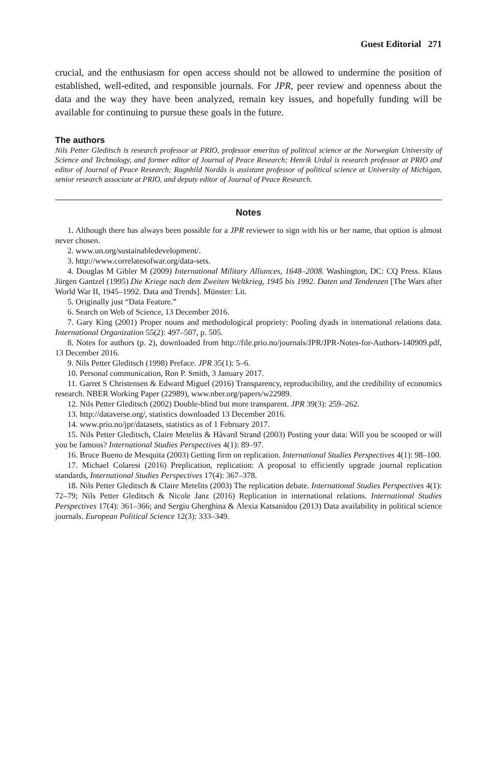Guest Editorial 271
crucial, and the enthusiasm for open access should not be allowed to undermine the position of established, well-edited, and responsible journals. For JPR, peer review and openness about the data and the way they have been analyzed, remain key issues, and hopefully funding will be available for continuing to pursue these goals in the future.
The authors
Nils Petter Gleditsch is research professor at PRIO, professor emeritus of political science at the Norwegian University of Science and Technology, and former editor of Journal of Peace Research; Henrik Urdal is research professor at PRIO and editor of Journal of Peace Research; Ragnhild Nordås is assistant professor of political science at University of Michigan, senior research associate at PRIO, and deputy editor of Journal of Peace Research.
Notes
1. Although there has always been possible for a JPR reviewer to sign with his or her name, that option is almost never chosen.
2. www.un.org/sustainabledevelopment/.
3. http://www.correlatesofwar.org/data-sets.
4. Douglas M Gibler M (2009) International Military Alliances, 1648–2008. Washington, DC: CQ Press. Klaus Jürgen Gantzel (1995) Die Kriege nach dem Zweiten Weltkrieg, 1945 bis 1992. Daten und Tendenzen [The Wars after World War II, 1945–1992. Data and Trends]. Münster: Lit.
5. Originally just “Data Feature.”
6. Search on Web of Science, 13 December 2016.
7. Gary King (2001) Proper nouns and methodological propriety: Pooling dyads in international relations data. International Organization 55(2): 497–507, p. 505.
8. Notes for authors (p. 2), downloaded from http://file.prio.no/journals/JPR/JPR-Notes-for-Authors-140909.pdf, 13 December 2016.
9. Nils Petter Gleditsch (1998) Preface. JPR 35(1): 5–6.
10. Personal communication, Ron P. Smith, 3 January 2017.
11. Garret S Christensen & Edward Miguel (2016) Transparency, reproducibility, and the credibility of economics research. NBER Working Paper (22989), www.nber.org/papers/w22989.
12. Nils Petter Gleditsch (2002) Double-blind but more transparent. JPR 39(3): 259–262.
13. http://dataverse.org/, statistics downloaded 13 December 2016.
14. www.prio.no/jpr/datasets, statistics as of 1 February 2017.
15. Nils Petter Gleditsch, Claire Metelits & Håvard Strand (2003) Posting your data: Will you be scooped or will you be famous? International Studies Perspectives 4(1): 89–97.
16. Bruce Bueno de Mesquita (2003) Getting firm on replication. International Studies Perspectives 4(1): 98–100.
17. Michael Colaresi (2016) Preplication, replication: A proposal to efficiently upgrade journal replication standards, International Studies Perspectives 17(4): 367–378.
18. Nils Petter Gleditsch & Claire Metelits (2003) The replication debate. International Studies Perspectives 4(1): 72–79; Nils Petter Gleditsch & Nicole Janz (2016) Replication in international relations. International Studies Perspectives 17(4): 361–366; and Sergiu Gherghina & Alexia Katsanidou (2013) Data availability in political science journals. European Political Science 12(3): 333–349.